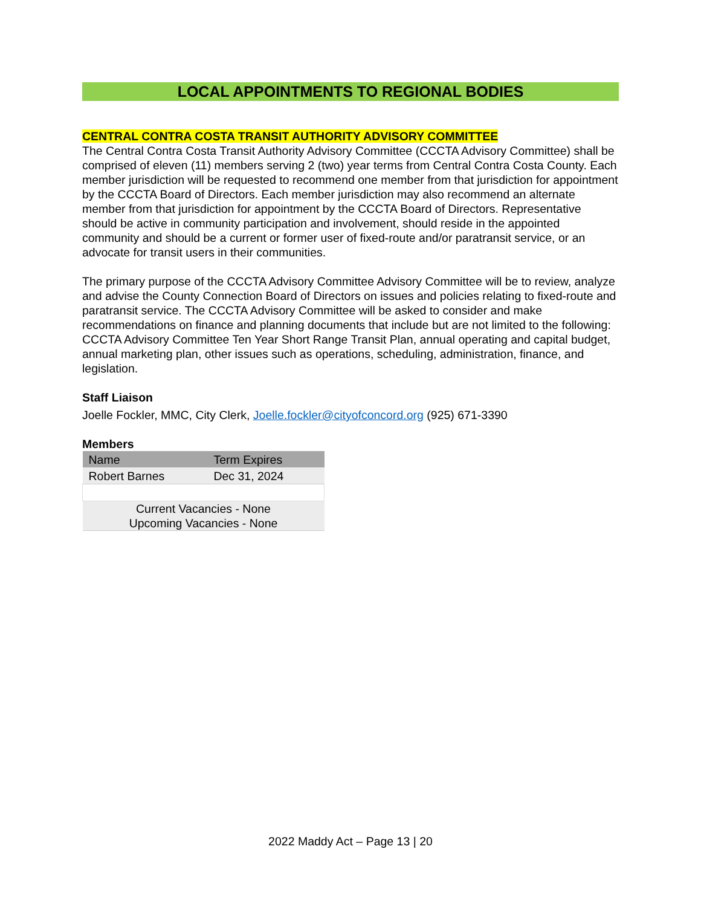LOCAL APPOINTMENTS TO REGIONAL BODIES
CENTRAL CONTRA COSTA TRANSIT AUTHORITY ADVISORY COMMITTEE
The Central Contra Costa Transit Authority Advisory Committee (CCCTA Advisory Committee) shall be comprised of eleven (11) members serving 2 (two) year terms from Central Contra Costa County. Each member jurisdiction will be requested to recommend one member from that jurisdiction for appointment by the CCCTA Board of Directors. Each member jurisdiction may also recommend an alternate member from that jurisdiction for appointment by the CCCTA Board of Directors. Representative should be active in community participation and involvement, should reside in the appointed community and should be a current or former user of fixed-route and/or paratransit service, or an advocate for transit users in their communities.
The primary purpose of the CCCTA Advisory Committee Advisory Committee will be to review, analyze and advise the County Connection Board of Directors on issues and policies relating to fixed-route and paratransit service. The CCCTA Advisory Committee will be asked to consider and make recommendations on finance and planning documents that include but are not limited to the following: CCCTA Advisory Committee Ten Year Short Range Transit Plan, annual operating and capital budget, annual marketing plan, other issues such as operations, scheduling, administration, finance, and legislation.
Staff Liaison
Joelle Fockler, MMC, City Clerk, Joelle.fockler@cityofconcord.org (925) 671-3390
Members
| Name | Term Expires |
| Robert Barnes | Dec 31, 2024 |
| Current Vacancies - None Upcoming Vacancies - None | |
2022 Maddy Act – Page 13 | 20